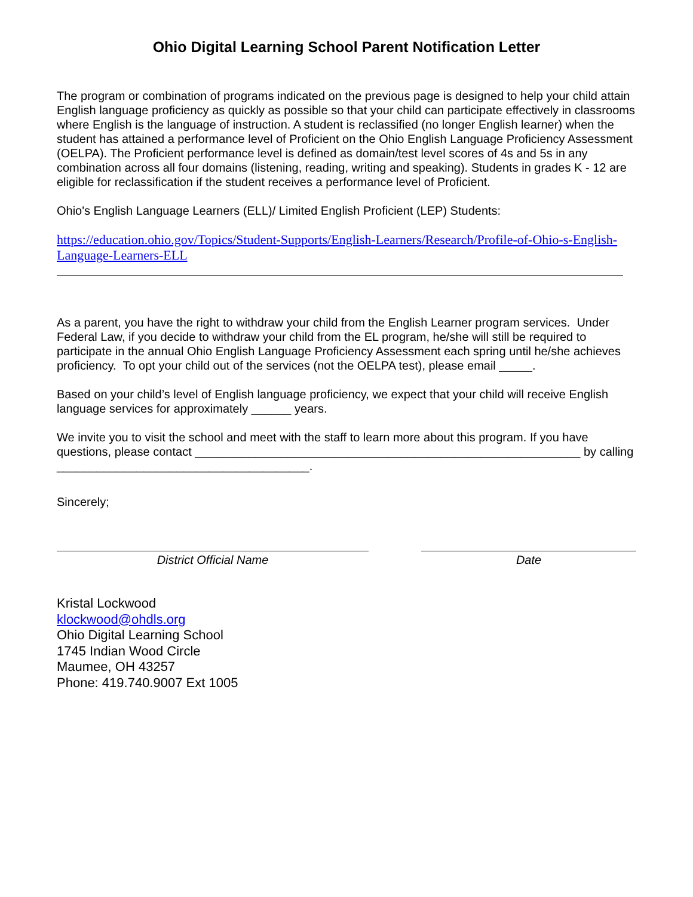Ohio Digital Learning School Parent Notification Letter
The program or combination of programs indicated on the previous page is designed to help your child attain English language proficiency as quickly as possible so that your child can participate effectively in classrooms where English is the language of instruction. A student is reclassified (no longer English learner) when the student has attained a performance level of Proficient on the Ohio English Language Proficiency Assessment (OELPA). The Proficient performance level is defined as domain/test level scores of 4s and 5s in any combination across all four domains (listening, reading, writing and speaking). Students in grades K - 12 are eligible for reclassification if the student receives a performance level of Proficient.
Ohio's English Language Learners (ELL)/ Limited English Proficient (LEP) Students:
https://education.ohio.gov/Topics/Student-Supports/English-Learners/Research/Profile-of-Ohio-s-English-Language-Learners-ELL
As a parent, you have the right to withdraw your child from the English Learner program services. Under Federal Law, if you decide to withdraw your child from the EL program, he/she will still be required to participate in the annual Ohio English Language Proficiency Assessment each spring until he/she achieves proficiency. To opt your child out of the services (not the OELPA test), please email _____.
Based on your child’s level of English language proficiency, we expect that your child will receive English language services for approximately ______ years.
We invite you to visit the school and meet with the staff to learn more about this program. If you have questions, please contact __________________________________________________________ by calling ______________________________________.
Sincerely;
District Official Name Date
Kristal Lockwood
klockwood@ohdls.org
Ohio Digital Learning School
1745 Indian Wood Circle
Maumee, OH 43257
Phone: 419.740.9007 Ext 1005